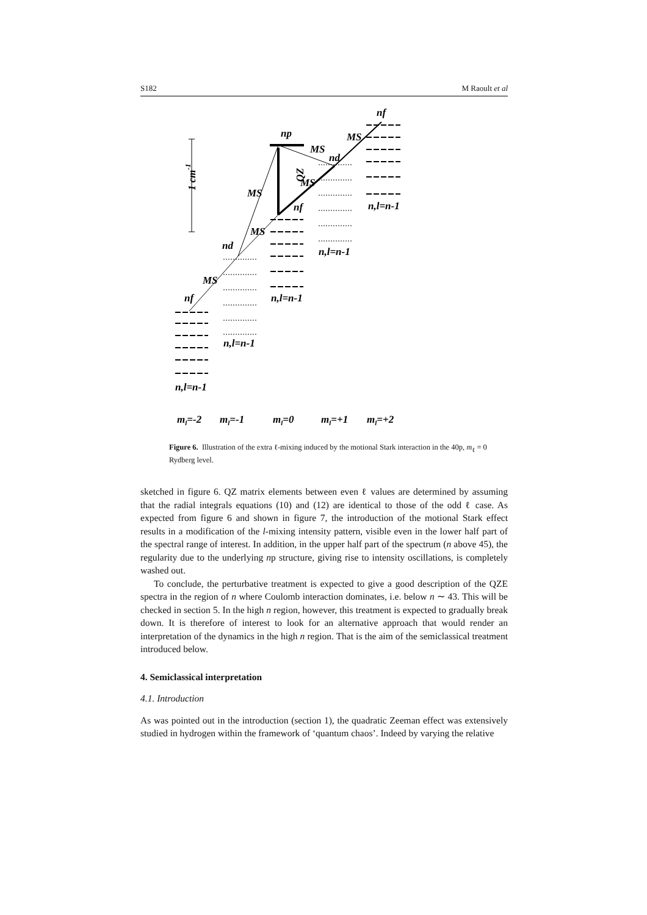S182 M Raoult et al
1 cm-1
np
nf
nd
nf
nd
nf
n,l=n-1
n,l=n-1
n,l=n-1
n,l=n-1
n,l=n-1
QZ
MS
MS
MS
MS
MS
MS
ml=-2
ml=-1
ml=0
ml=+1
ml=+2
Figure 6. Illustration of the extra ℓ-mixing induced by the motional Stark interaction in the 40p, m<sub>ℓ</sub> = 0 Rydberg level.
sketched in figure 6. QZ matrix elements between even ℓ values are determined by assuming that the radial integrals equations (10) and (12) are identical to those of the odd ℓ case. As expected from figure 6 and shown in figure 7, the introduction of the motional Stark effect results in a modification of the l-mixing intensity pattern, visible even in the lower half part of the spectral range of interest. In addition, in the upper half part of the spectrum (n above 45), the regularity due to the underlying np structure, giving rise to intensity oscillations, is completely washed out.
To conclude, the perturbative treatment is expected to give a good description of the QZE spectra in the region of n where Coulomb interaction dominates, i.e. below n ∼ 43. This will be checked in section 5. In the high n region, however, this treatment is expected to gradually break down. It is therefore of interest to look for an alternative approach that would render an interpretation of the dynamics in the high n region. That is the aim of the semiclassical treatment introduced below.
4. Semiclassical interpretation
4.1. Introduction
As was pointed out in the introduction (section 1), the quadratic Zeeman effect was extensively studied in hydrogen within the framework of ‘quantum chaos’. Indeed by varying the relative